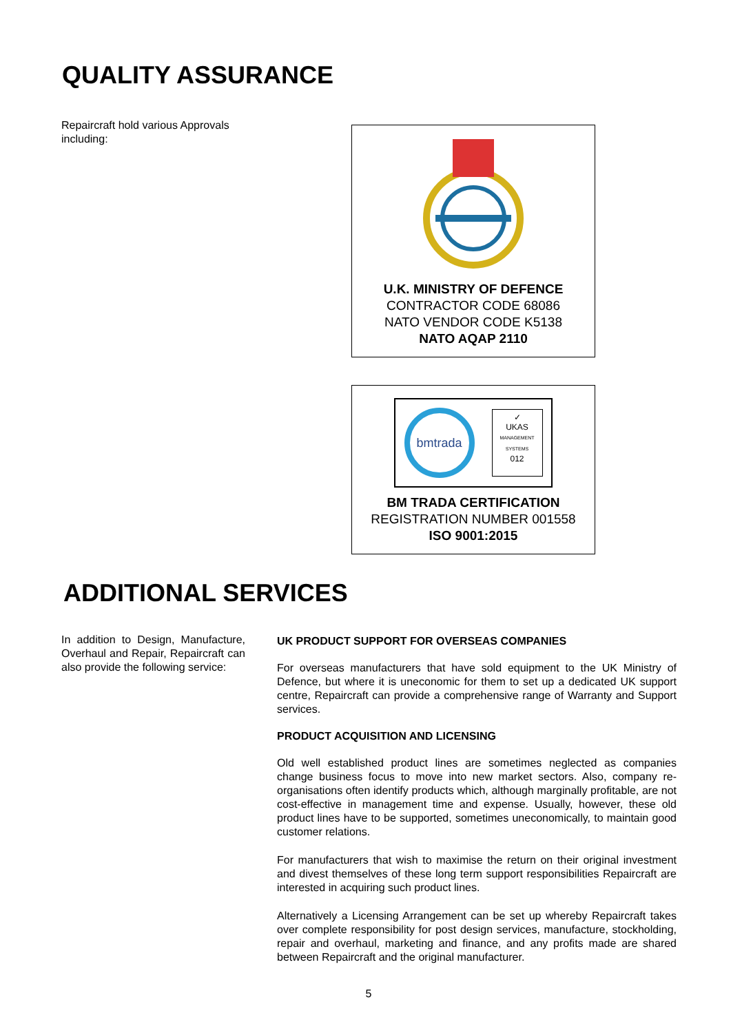QUALITY ASSURANCE
Repaircraft hold various Approvals including:
U.K. MINISTRY OF DEFENCE
CONTRACTOR CODE 68086
NATO VENDOR CODE K5138
NATO AQAP 2110
bmtrada
✓
UKAS
MANAGEMENT SYSTEMS
012
BM TRADA CERTIFICATION
REGISTRATION NUMBER 001558
ISO 9001:2015
ADDITIONAL SERVICES
In addition to Design, Manufacture, Overhaul and Repair, Repaircraft can also provide the following service:
UK PRODUCT SUPPORT FOR OVERSEAS COMPANIES
For overseas manufacturers that have sold equipment to the UK Ministry of Defence, but where it is uneconomic for them to set up a dedicated UK support centre, Repaircraft can provide a comprehensive range of Warranty and Support services.
PRODUCT ACQUISITION AND LICENSING
Old well established product lines are sometimes neglected as companies change business focus to move into new market sectors. Also, company re-organisations often identify products which, although marginally profitable, are not cost-effective in management time and expense. Usually, however, these old product lines have to be supported, sometimes uneconomically, to maintain good customer relations.
For manufacturers that wish to maximise the return on their original investment and divest themselves of these long term support responsibilities Repaircraft are interested in acquiring such product lines.
Alternatively a Licensing Arrangement can be set up whereby Repaircraft takes over complete responsibility for post design services, manufacture, stockholding, repair and overhaul, marketing and finance, and any profits made are shared between Repaircraft and the original manufacturer.
5